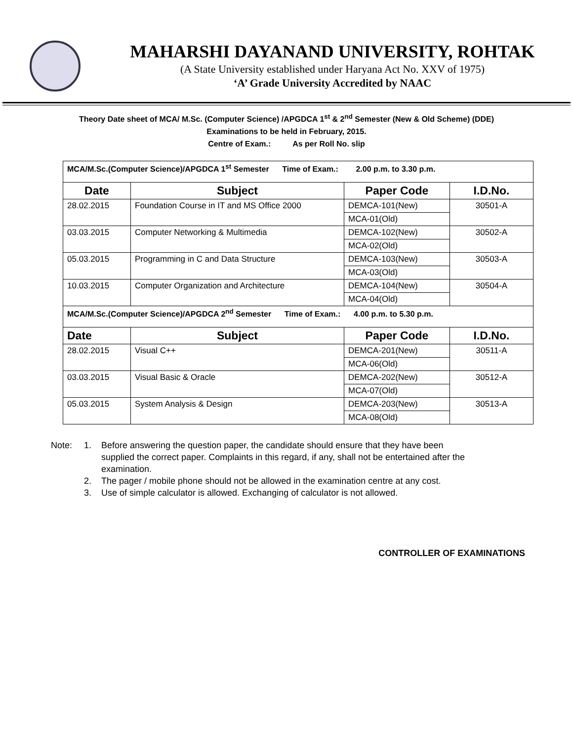MAHARSHI DAYANAND UNIVERSITY, ROHTAK
(A State University established under Haryana Act No. XXV of 1975)
‘A’ Grade University Accredited by NAAC
Theory Date sheet of MCA/ M.Sc. (Computer Science) /APGDCA 1<sup>st</sup> & 2<sup>nd</sup> Semester (New & Old Scheme) (DDE)
Examinations to be held in February, 2015.
Centre of Exam.: As per Roll No. slip
| MCA/M.Sc.(Computer Science)/APGDCA 1<sup>st</sup> Semester Time of Exam.: 2.00 p.m. to 3.30 p.m. | | | |
| Date | Subject | Paper Code | I.D.No. |
| 28.02.2015 | Foundation Course in IT and MS Office 2000 | DEMCA-101(New) | 30501-A |
| | | MCA-01(Old) | |
| 03.03.2015 | Computer Networking & Multimedia | DEMCA-102(New) | 30502-A |
| | | MCA-02(Old) | |
| 05.03.2015 | Programming in C and Data Structure | DEMCA-103(New) | 30503-A |
| | | MCA-03(Old) | |
| 10.03.2015 | Computer Organization and Architecture | DEMCA-104(New) | 30504-A |
| | | MCA-04(Old) | |
| MCA/M.Sc.(Computer Science)/APGDCA 2<sup>nd</sup> Semester Time of Exam.: 4.00 p.m. to 5.30 p.m. | | | |
| Date | Subject | Paper Code | I.D.No. |
| 28.02.2015 | Visual C++ | DEMCA-201(New) | 30511-A |
| | | MCA-06(Old) | |
| 03.03.2015 | Visual Basic & Oracle | DEMCA-202(New) | 30512-A |
| | | MCA-07(Old) | |
| 05.03.2015 | System Analysis & Design | DEMCA-203(New) | 30513-A |
| | | MCA-08(Old) | |
Note: 1. Before answering the question paper, the candidate should ensure that they have been supplied the correct paper. Complaints in this regard, if any, shall not be entertained after the examination.
2. The pager / mobile phone should not be allowed in the examination centre at any cost.
3. Use of simple calculator is allowed. Exchanging of calculator is not allowed.
CONTROLLER OF EXAMINATIONS